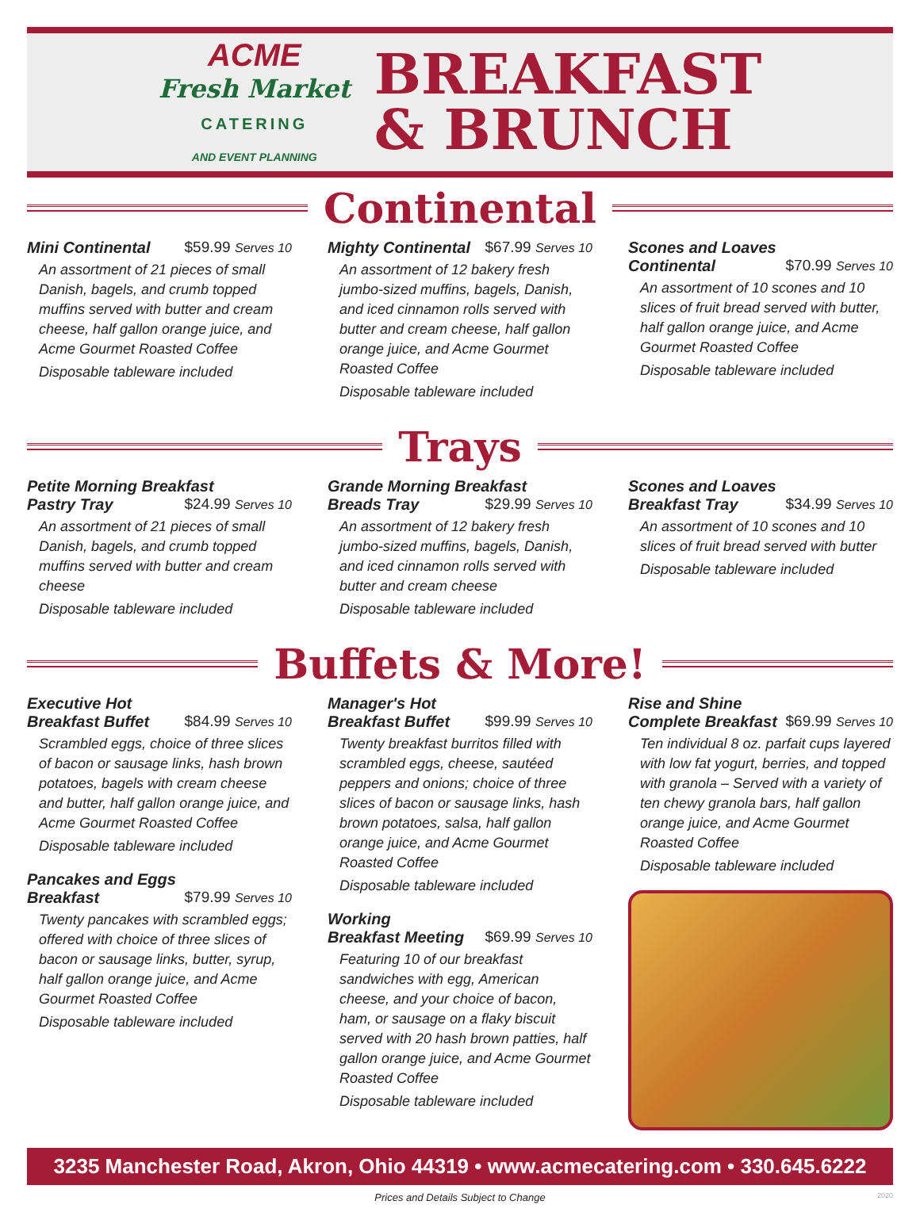ACME
Fresh Market
CATERING
AND EVENT PLANNING
BREAKFAST
& BRUNCH
Continental
Mini Continental $59.99 Serves 10
An assortment of 21 pieces of small Danish, bagels, and crumb topped muffins served with butter and cream cheese, half gallon orange juice, and Acme Gourmet Roasted Coffee
Disposable tableware included
Mighty Continental $67.99 Serves 10
An assortment of 12 bakery fresh jumbo-sized muffins, bagels, Danish, and iced cinnamon rolls served with butter and cream cheese, half gallon orange juice, and Acme Gourmet Roasted Coffee
Disposable tableware included
Scones and Loaves
Continental $70.99 Serves 10
An assortment of 10 scones and 10 slices of fruit bread served with butter, half gallon orange juice, and Acme Gourmet Roasted Coffee
Disposable tableware included
Trays
Petite Morning Breakfast
Pastry Tray $24.99 Serves 10
An assortment of 21 pieces of small Danish, bagels, and crumb topped muffins served with butter and cream cheese
Disposable tableware included
Grande Morning Breakfast
Breads Tray $29.99 Serves 10
An assortment of 12 bakery fresh jumbo-sized muffins, bagels, Danish, and iced cinnamon rolls served with butter and cream cheese
Disposable tableware included
Scones and Loaves
Breakfast Tray $34.99 Serves 10
An assortment of 10 scones and 10 slices of fruit bread served with butter
Disposable tableware included
Buffets & More!
Executive Hot
Breakfast Buffet $84.99 Serves 10
Scrambled eggs, choice of three slices of bacon or sausage links, hash brown potatoes, bagels with cream cheese and butter, half gallon orange juice, and Acme Gourmet Roasted Coffee
Disposable tableware included
Pancakes and Eggs
Breakfast $79.99 Serves 10
Twenty pancakes with scrambled eggs; offered with choice of three slices of bacon or sausage links, butter, syrup, half gallon orange juice, and Acme Gourmet Roasted Coffee
Disposable tableware included
Manager's Hot
Breakfast Buffet $99.99 Serves 10
Twenty breakfast burritos filled with scrambled eggs, cheese, sautéed peppers and onions; choice of three slices of bacon or sausage links, hash brown potatoes, salsa, half gallon orange juice, and Acme Gourmet Roasted Coffee
Disposable tableware included
Working
Breakfast Meeting $69.99 Serves 10
Featuring 10 of our breakfast sandwiches with egg, American cheese, and your choice of bacon, ham, or sausage on a flaky biscuit served with 20 hash brown patties, half gallon orange juice, and Acme Gourmet Roasted Coffee
Disposable tableware included
Rise and Shine
Complete Breakfast $69.99 Serves 10
Ten individual 8 oz. parfait cups layered with low fat yogurt, berries, and topped with granola – Served with a variety of ten chewy granola bars, half gallon orange juice, and Acme Gourmet Roasted Coffee
Disposable tableware included
3235 Manchester Road, Akron, Ohio 44319 • www.acmecatering.com • 330.645.6222
Prices and Details Subject to Change 2020